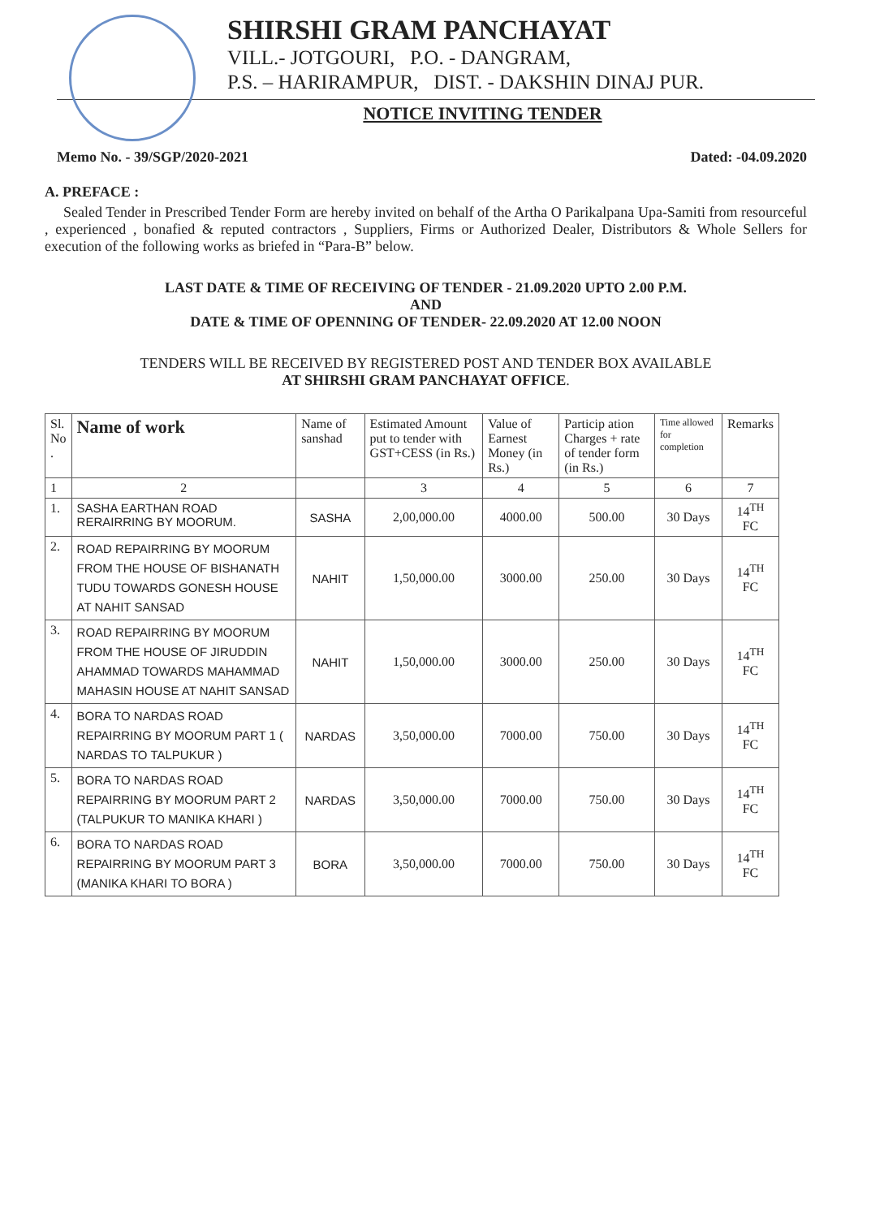SHIRSHI GRAM PANCHAYAT
VILL.- JOTGOURI, P.O. - DANGRAM,
P.S. – HARIRAMPUR, DIST. - DAKSHIN DINAJ PUR.
NOTICE INVITING TENDER
Memo No. - 39/SGP/2020-2021 Dated: -04.09.2020
A. PREFACE :
Sealed Tender in Prescribed Tender Form are hereby invited on behalf of the Artha O Parikalpana Upa-Samiti from resourceful , experienced , bonafied & reputed contractors , Suppliers, Firms or Authorized Dealer, Distributors & Whole Sellers for execution of the following works as briefed in “Para-B” below.
LAST DATE & TIME OF RECEIVING OF TENDER - 21.09.2020 UPTO 2.00 P.M.
AND
DATE & TIME OF OPENNING OF TENDER- 22.09.2020 AT 12.00 NOON
TENDERS WILL BE RECEIVED BY REGISTERED POST AND TENDER BOX AVAILABLE
AT SHIRSHI GRAM PANCHAYAT OFFICE.
| Sl. No . | Name of work | Name of sanshad | Estimated Amount put to tender with GST+CESS (in Rs.) | Value of Earnest Money (in Rs.) | Particip ation Charges + rate of tender form (in Rs.) | Time allowed for completion | Remarks |
| --- | --- | --- | --- | --- | --- | --- | --- |
| 1 | 2 | | 3 | 4 | 5 | 6 | 7 |
| 1. | SASHA EARTHAN ROAD RERAIRRING BY MOORUM. | SASHA | 2,00,000.00 | 4000.00 | 500.00 | 30 Days | 14<sup>TH</sup> FC |
| 2. | ROAD REPAIRRING BY MOORUM FROM THE HOUSE OF BISHANATH TUDU TOWARDS GONESH HOUSE AT NAHIT SANSAD | NAHIT | 1,50,000.00 | 3000.00 | 250.00 | 30 Days | 14<sup>TH</sup> FC |
| 3. | ROAD REPAIRRING BY MOORUM FROM THE HOUSE OF JIRUDDIN AHAMMAD TOWARDS MAHAMMAD MAHASIN HOUSE AT NAHIT SANSAD | NAHIT | 1,50,000.00 | 3000.00 | 250.00 | 30 Days | 14<sup>TH</sup> FC |
| 4. | BORA TO NARDAS ROAD REPAIRRING BY MOORUM PART 1 ( NARDAS TO TALPUKUR ) | NARDAS | 3,50,000.00 | 7000.00 | 750.00 | 30 Days | 14<sup>TH</sup> FC |
| 5. | BORA TO NARDAS ROAD REPAIRRING BY MOORUM PART 2 (TALPUKUR TO MANIKA KHARI ) | NARDAS | 3,50,000.00 | 7000.00 | 750.00 | 30 Days | 14<sup>TH</sup> FC |
| 6. | BORA TO NARDAS ROAD REPAIRRING BY MOORUM PART 3 (MANIKA KHARI TO BORA ) | BORA | 3,50,000.00 | 7000.00 | 750.00 | 30 Days | 14<sup>TH</sup> FC |